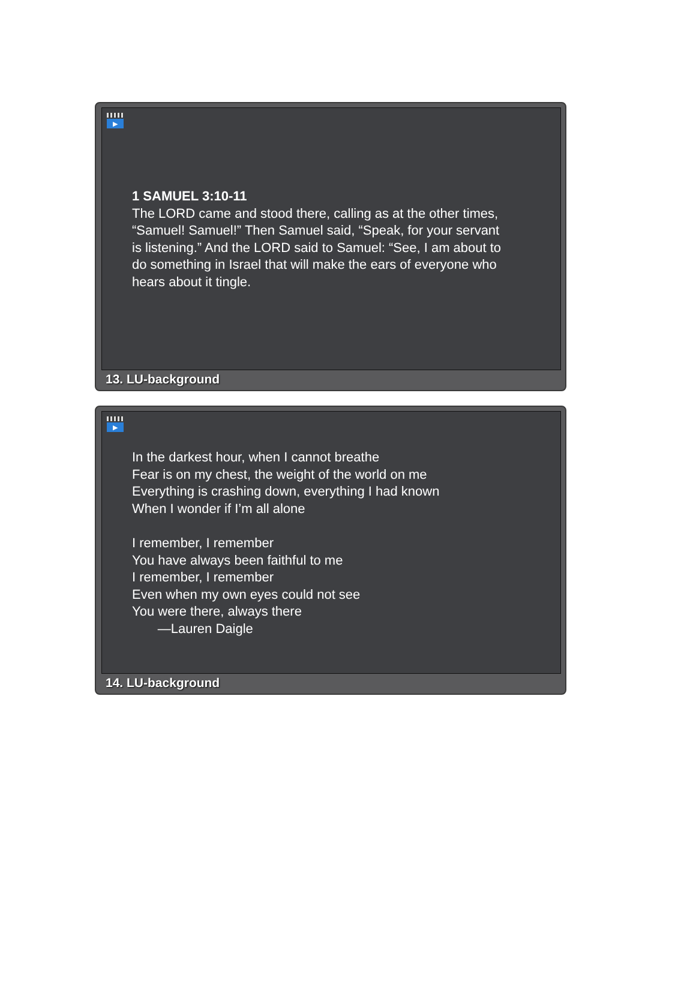▶
1 SAMUEL 3:10-11
The LORD came and stood there, calling as at the other times,
“Samuel! Samuel!” Then Samuel said, “Speak, for your servant
is listening.” And the LORD said to Samuel: “See, I am about to
do something in Israel that will make the ears of everyone who
hears about it tingle.
13. LU-background
▶
In the darkest hour, when I cannot breathe
Fear is on my chest, the weight of the world on me
Everything is crashing down, everything I had known
When I wonder if I’m all alone
I remember, I remember
You have always been faithful to me
I remember, I remember
Even when my own eyes could not see
You were there, always there
—Lauren Daigle
14. LU-background